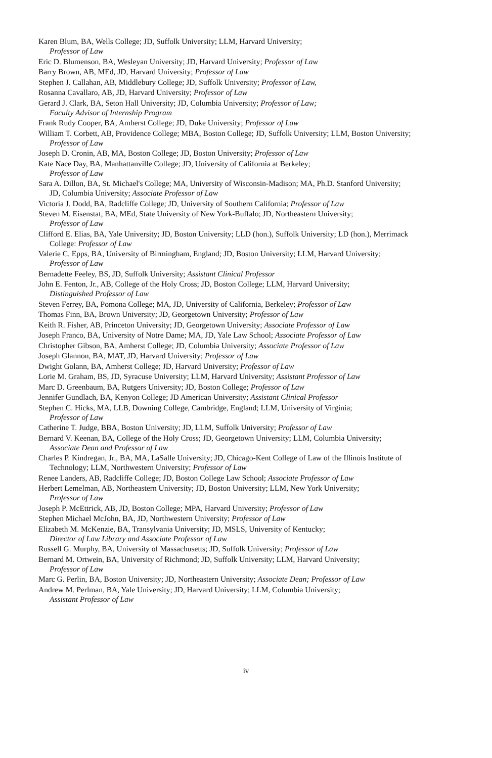Karen Blum, BA, Wells College; JD, Suffolk University; LLM, Harvard University;
Professor of Law
Eric D. Blumenson, BA, Wesleyan University; JD, Harvard University; Professor of Law
Barry Brown, AB, MEd, JD, Harvard University; Professor of Law
Stephen J. Callahan, AB, Middlebury College; JD, Suffolk University; Professor of Law,
Rosanna Cavallaro, AB, JD, Harvard University; Professor of Law
Gerard J. Clark, BA, Seton Hall University; JD, Columbia University; Professor of Law;
Faculty Advisor of Internship Program
Frank Rudy Cooper, BA, Amherst College; JD, Duke University; Professor of Law
William T. Corbett, AB, Providence College; MBA, Boston College; JD, Suffolk University; LLM, Boston University; Professor of Law
Joseph D. Cronin, AB, MA, Boston College; JD, Boston University; Professor of Law
Kate Nace Day, BA, Manhattanville College; JD, University of California at Berkeley;
Professor of Law
Sara A. Dillon, BA, St. Michael's College; MA, University of Wisconsin-Madison; MA, Ph.D. Stanford University; JD, Columbia University; Associate Professor of Law
Victoria J. Dodd, BA, Radcliffe College; JD, University of Southern California; Professor of Law
Steven M. Eisenstat, BA, MEd, State University of New York-Buffalo; JD, Northeastern University;
Professor of Law
Clifford E. Elias, BA, Yale University; JD, Boston University; LLD (hon.), Suffolk University; LD (hon.), Merrimack College: Professor of Law
Valerie C. Epps, BA, University of Birmingham, England; JD, Boston University; LLM, Harvard University; Professor of Law
Bernadette Feeley, BS, JD, Suffolk University; Assistant Clinical Professor
John E. Fenton, Jr., AB, College of the Holy Cross; JD, Boston College; LLM, Harvard University;
Distinguished Professor of Law
Steven Ferrey, BA, Pomona College; MA, JD, University of California, Berkeley; Professor of Law
Thomas Finn, BA, Brown University; JD, Georgetown University; Professor of Law
Keith R. Fisher, AB, Princeton University; JD, Georgetown University; Associate Professor of Law
Joseph Franco, BA, University of Notre Dame; MA, JD, Yale Law School; Associate Professor of Law
Christopher Gibson, BA, Amherst College; JD, Columbia University; Associate Professor of Law
Joseph Glannon, BA, MAT, JD, Harvard University; Professor of Law
Dwight Golann, BA, Amherst College; JD, Harvard University; Professor of Law
Lorie M. Graham, BS, JD, Syracuse University; LLM, Harvard University; Assistant Professor of Law
Marc D. Greenbaum, BA, Rutgers University; JD, Boston College; Professor of Law
Jennifer Gundlach, BA, Kenyon College; JD American University; Assistant Clinical Professor
Stephen C. Hicks, MA, LLB, Downing College, Cambridge, England; LLM, University of Virginia;
Professor of Law
Catherine T. Judge, BBA, Boston University; JD, LLM, Suffolk University; Professor of Law
Bernard V. Keenan, BA, College of the Holy Cross; JD, Georgetown University; LLM, Columbia University; Associate Dean and Professor of Law
Charles P. Kindregan, Jr., BA, MA, LaSalle University; JD, Chicago-Kent College of Law of the Illinois Institute of Technology; LLM, Northwestern University; Professor of Law
Renee Landers, AB, Radcliffe College; JD, Boston College Law School; Associate Professor of Law
Herbert Lemelman, AB, Northeastern University; JD, Boston University; LLM, New York University;
Professor of Law
Joseph P. McEttrick, AB, JD, Boston College; MPA, Harvard University; Professor of Law
Stephen Michael McJohn, BA, JD, Northwestern University; Professor of Law
Elizabeth M. McKenzie, BA, Transylvania University; JD, MSLS, University of Kentucky;
Director of Law Library and Associate Professor of Law
Russell G. Murphy, BA, University of Massachusetts; JD, Suffolk University; Professor of Law
Bernard M. Ortwein, BA, University of Richmond; JD, Suffolk University; LLM, Harvard University;
Professor of Law
Marc G. Perlin, BA, Boston University; JD, Northeastern University; Associate Dean; Professor of Law
Andrew M. Perlman, BA, Yale University; JD, Harvard University; LLM, Columbia University;
Assistant Professor of Law
iv